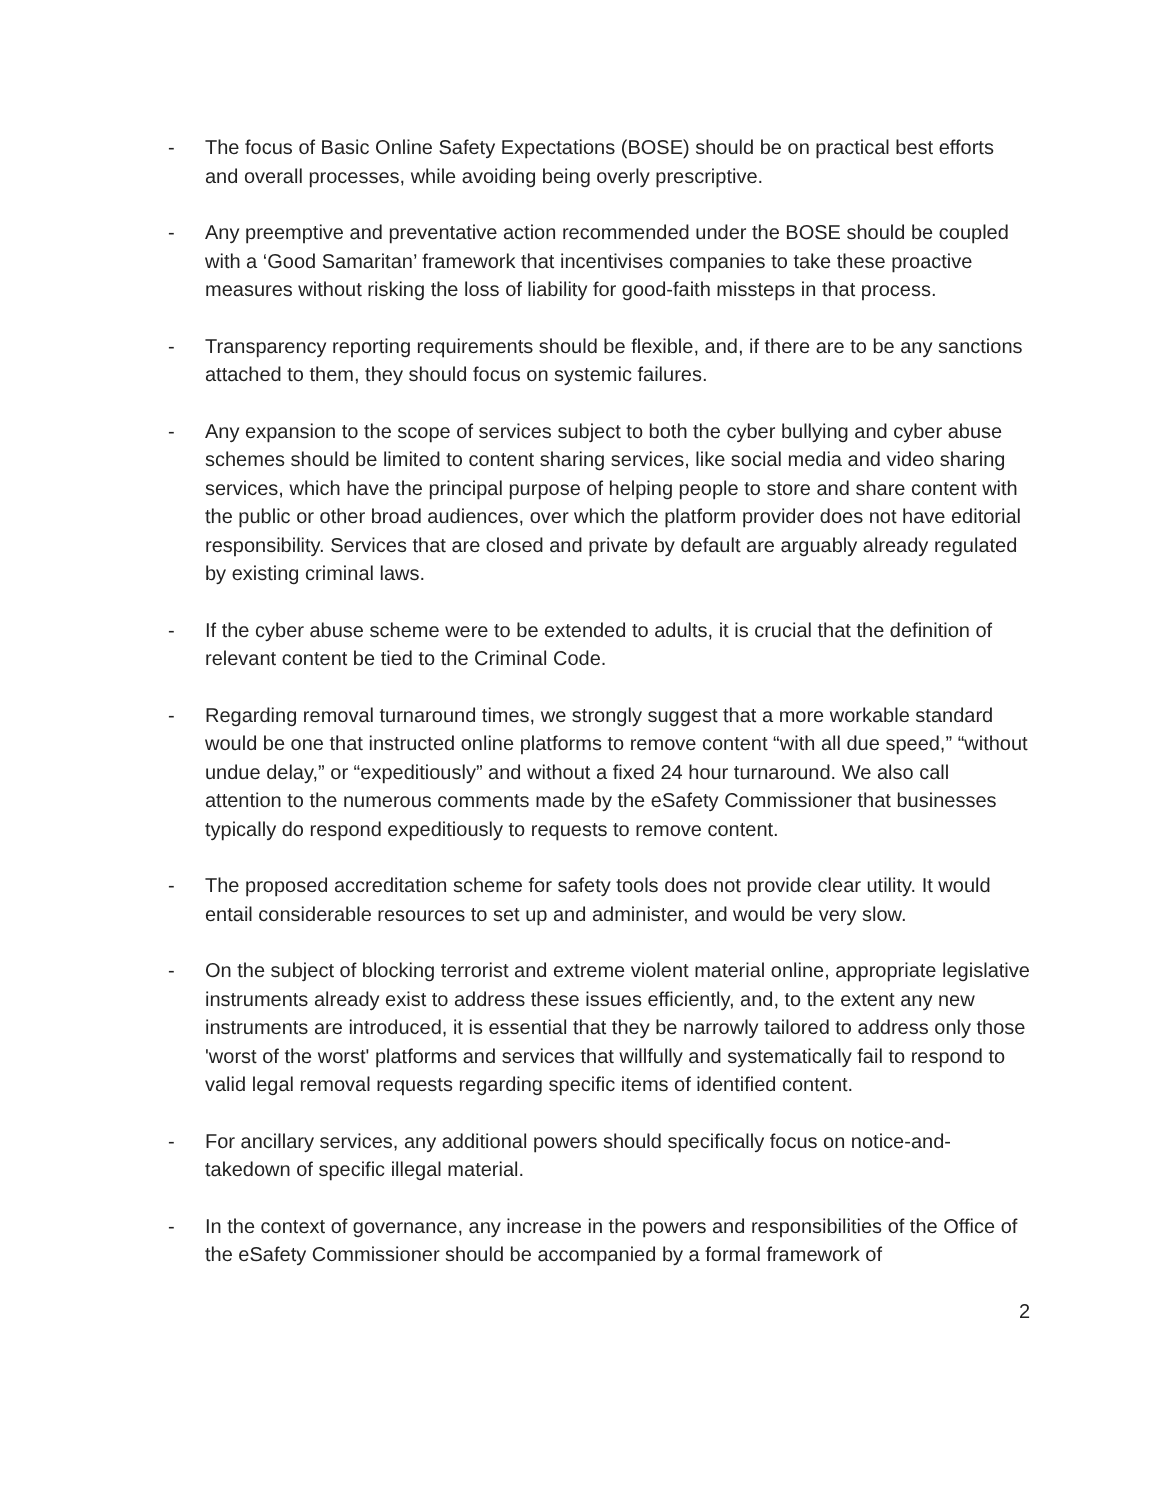- The focus of Basic Online Safety Expectations (BOSE) should be on practical best efforts and overall processes, while avoiding being overly prescriptive.
- Any preemptive and preventative action recommended under the BOSE should be coupled with a ‘Good Samaritan’ framework that incentivises companies to take these proactive measures without risking the loss of liability for good-faith missteps in that process.
- Transparency reporting requirements should be flexible, and, if there are to be any sanctions attached to them, they should focus on systemic failures.
- Any expansion to the scope of services subject to both the cyber bullying and cyber abuse schemes should be limited to content sharing services, like social media and video sharing services, which have the principal purpose of helping people to store and share content with the public or other broad audiences, over which the platform provider does not have editorial responsibility. Services that are closed and private by default are arguably already regulated by existing criminal laws.
- If the cyber abuse scheme were to be extended to adults, it is crucial that the definition of relevant content be tied to the Criminal Code.
- Regarding removal turnaround times, we strongly suggest that a more workable standard would be one that instructed online platforms to remove content “with all due speed,” “without undue delay,” or “expeditiously” and without a fixed 24 hour turnaround. We also call attention to the numerous comments made by the eSafety Commissioner that businesses typically do respond expeditiously to requests to remove content.
- The proposed accreditation scheme for safety tools does not provide clear utility. It would entail considerable resources to set up and administer, and would be very slow.
- On the subject of blocking terrorist and extreme violent material online, appropriate legislative instruments already exist to address these issues efficiently, and, to the extent any new instruments are introduced, it is essential that they be narrowly tailored to address only those 'worst of the worst' platforms and services that willfully and systematically fail to respond to valid legal removal requests regarding specific items of identified content.
- For ancillary services, any additional powers should specifically focus on notice-and-takedown of specific illegal material.
- In the context of governance, any increase in the powers and responsibilities of the Office of the eSafety Commissioner should be accompanied by a formal framework of
2